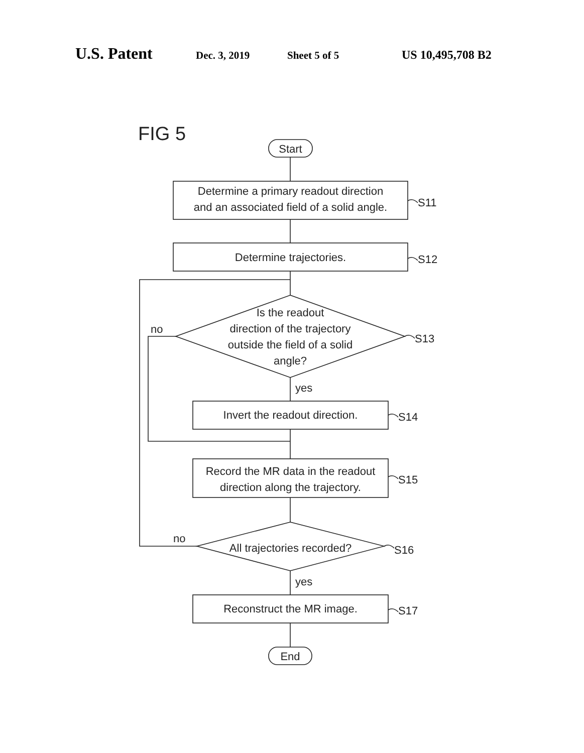U.S. Patent Dec. 3, 2019 Sheet 5 of 5 US 10,495,708 B2
FIG 5 Start
Determine a primary readout direction
and an associated field of a solid angle.
S11
Determine trajectories. S12
no
Is the readout
direction of the trajectory
outside the field of a solid
angle?
S13
yes
Invert the readout direction. S14
Record the MR data in the readout
direction along the trajectory.
S15
no
All trajectories recorded? S16
yes
Reconstruct the MR image. S17
End